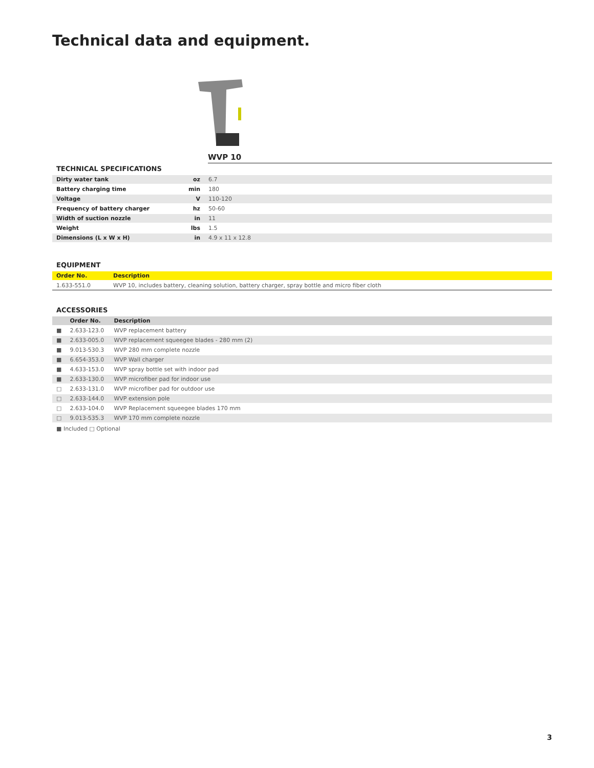Technical data and equipment.
WVP 10
TECHNICAL SPECIFICATIONS
| Dirty water tank | oz | 6.7 |
| Battery charging time | min | 180 |
| Voltage | V | 110-120 |
| Frequency of battery charger | hz | 50-60 |
| Width of suction nozzle | in | 11 |
| Weight | lbs | 1.5 |
| Dimensions (L x W x H) | in | 4.9 x 11 x 12.8 |
EQUIPMENT
| Order No. | Description |
| --- | --- |
| 1.633-551.0 | WVP 10, includes battery, cleaning solution, battery charger, spray bottle and micro fiber cloth |
ACCESSORIES
| | Order No. | Description |
| --- | --- | --- |
| ■ | 2.633-123.0 | WVP replacement battery |
| ■ | 2.633-005.0 | WVP replacement squeegee blades - 280 mm (2) |
| ■ | 9.013-530.3 | WVP 280 mm complete nozzle |
| ■ | 6.654-353.0 | WVP Wall charger |
| ■ | 4.633-153.0 | WVP spray bottle set with indoor pad |
| ■ | 2.633-130.0 | WVP microfiber pad for indoor use |
| □ | 2.633-131.0 | WVP microfiber pad for outdoor use |
| □ | 2.633-144.0 | WVP extension pole |
| □ | 2.633-104.0 | WVP Replacement squeegee blades 170 mm |
| □ | 9.013-535.3 | WVP 170 mm complete nozzle |
■ Included □ Optional
3